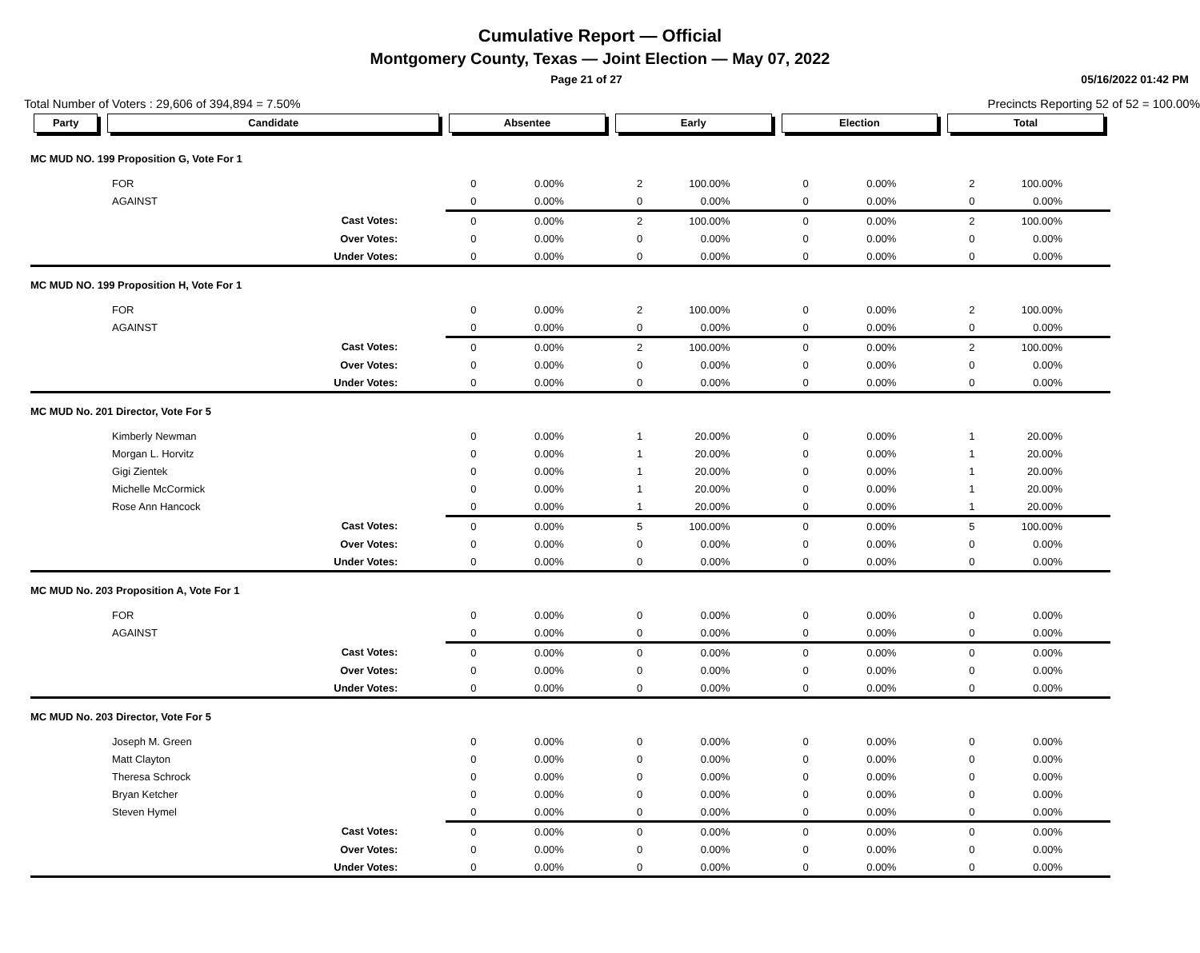Cumulative Report — Official
Montgomery County, Texas — Joint Election — May 07, 2022
Page 21 of 27 05/16/2022 01:42 PM
Total Number of Voters : 29,606 of 394,894 = 7.50% Precincts Reporting 52 of 52 = 100.00%
| Party | Candidate | Absentee | | Early | | Election | | Total | |
| --- | --- | --- | --- | --- | --- | --- | --- | --- | --- |
| MC MUD NO. 199 Proposition G, Vote For 1 | | | | | | | | | |
| FOR | | 0 | 0.00% | 2 | 100.00% | 0 | 0.00% | 2 | 100.00% |
| AGAINST | | 0 | 0.00% | 0 | 0.00% | 0 | 0.00% | 0 | 0.00% |
| Cast Votes: | | 0 | 0.00% | 2 | 100.00% | 0 | 0.00% | 2 | 100.00% |
| Over Votes: | | 0 | 0.00% | 0 | 0.00% | 0 | 0.00% | 0 | 0.00% |
| Under Votes: | | 0 | 0.00% | 0 | 0.00% | 0 | 0.00% | 0 | 0.00% |
| MC MUD NO. 199 Proposition H, Vote For 1 | | | | | | | | | |
| FOR | | 0 | 0.00% | 2 | 100.00% | 0 | 0.00% | 2 | 100.00% |
| AGAINST | | 0 | 0.00% | 0 | 0.00% | 0 | 0.00% | 0 | 0.00% |
| Cast Votes: | | 0 | 0.00% | 2 | 100.00% | 0 | 0.00% | 2 | 100.00% |
| Over Votes: | | 0 | 0.00% | 0 | 0.00% | 0 | 0.00% | 0 | 0.00% |
| Under Votes: | | 0 | 0.00% | 0 | 0.00% | 0 | 0.00% | 0 | 0.00% |
| MC MUD No. 201 Director, Vote For 5 | | | | | | | | | |
| Kimberly Newman | | 0 | 0.00% | 1 | 20.00% | 0 | 0.00% | 1 | 20.00% |
| Morgan L. Horvitz | | 0 | 0.00% | 1 | 20.00% | 0 | 0.00% | 1 | 20.00% |
| Gigi Zientek | | 0 | 0.00% | 1 | 20.00% | 0 | 0.00% | 1 | 20.00% |
| Michelle McCormick | | 0 | 0.00% | 1 | 20.00% | 0 | 0.00% | 1 | 20.00% |
| Rose Ann Hancock | | 0 | 0.00% | 1 | 20.00% | 0 | 0.00% | 1 | 20.00% |
| Cast Votes: | | 0 | 0.00% | 5 | 100.00% | 0 | 0.00% | 5 | 100.00% |
| Over Votes: | | 0 | 0.00% | 0 | 0.00% | 0 | 0.00% | 0 | 0.00% |
| Under Votes: | | 0 | 0.00% | 0 | 0.00% | 0 | 0.00% | 0 | 0.00% |
| MC MUD No. 203 Proposition A, Vote For 1 | | | | | | | | | |
| FOR | | 0 | 0.00% | 0 | 0.00% | 0 | 0.00% | 0 | 0.00% |
| AGAINST | | 0 | 0.00% | 0 | 0.00% | 0 | 0.00% | 0 | 0.00% |
| Cast Votes: | | 0 | 0.00% | 0 | 0.00% | 0 | 0.00% | 0 | 0.00% |
| Over Votes: | | 0 | 0.00% | 0 | 0.00% | 0 | 0.00% | 0 | 0.00% |
| Under Votes: | | 0 | 0.00% | 0 | 0.00% | 0 | 0.00% | 0 | 0.00% |
| MC MUD No. 203 Director, Vote For 5 | | | | | | | | | |
| Joseph M. Green | | 0 | 0.00% | 0 | 0.00% | 0 | 0.00% | 0 | 0.00% |
| Matt Clayton | | 0 | 0.00% | 0 | 0.00% | 0 | 0.00% | 0 | 0.00% |
| Theresa Schrock | | 0 | 0.00% | 0 | 0.00% | 0 | 0.00% | 0 | 0.00% |
| Bryan Ketcher | | 0 | 0.00% | 0 | 0.00% | 0 | 0.00% | 0 | 0.00% |
| Steven Hymel | | 0 | 0.00% | 0 | 0.00% | 0 | 0.00% | 0 | 0.00% |
| Cast Votes: | | 0 | 0.00% | 0 | 0.00% | 0 | 0.00% | 0 | 0.00% |
| Over Votes: | | 0 | 0.00% | 0 | 0.00% | 0 | 0.00% | 0 | 0.00% |
| Under Votes: | | 0 | 0.00% | 0 | 0.00% | 0 | 0.00% | 0 | 0.00% |